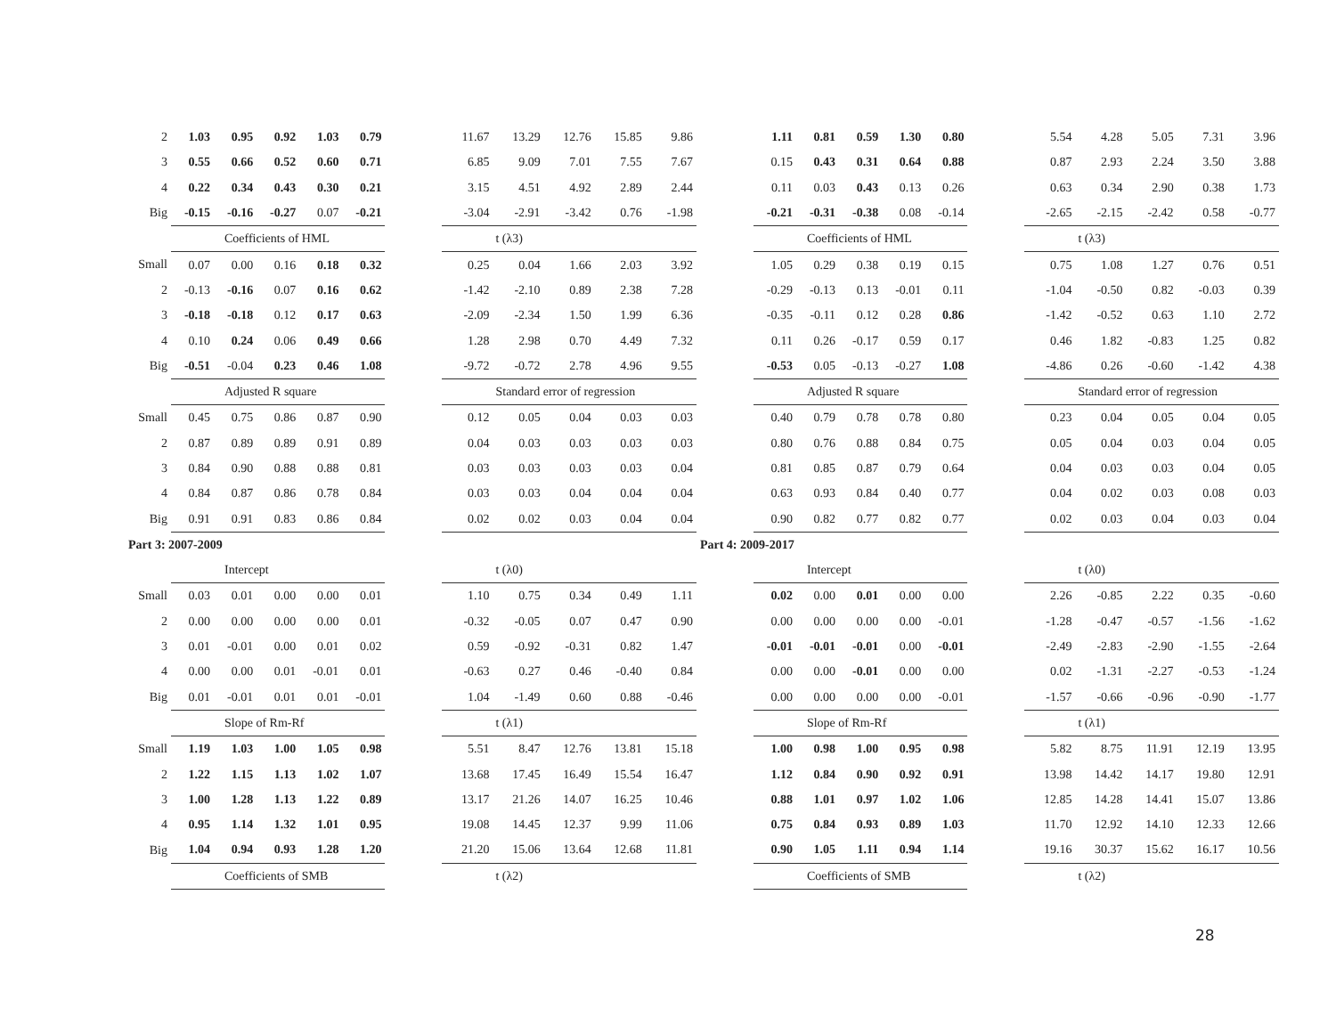| 2 | 1.03 | 0.95 | 0.92 | 1.03 | 0.79 | | 11.67 | 13.29 | 12.76 | 15.85 | 9.86 | | 1.11 | 0.81 | 0.59 | 1.30 | 0.80 | | 5.54 | 4.28 | 5.05 | 7.31 | 3.96 |
| 3 | 0.55 | 0.66 | 0.52 | 0.60 | 0.71 | | 6.85 | 9.09 | 7.01 | 7.55 | 7.67 | | 0.15 | 0.43 | 0.31 | 0.64 | 0.88 | | 0.87 | 2.93 | 2.24 | 3.50 | 3.88 |
| 4 | 0.22 | 0.34 | 0.43 | 0.30 | 0.21 | | 3.15 | 4.51 | 4.92 | 2.89 | 2.44 | | 0.11 | 0.03 | 0.43 | 0.13 | 0.26 | | 0.63 | 0.34 | 2.90 | 0.38 | 1.73 |
| Big | -0.15 | -0.16 | -0.27 | 0.07 | -0.21 | | -3.04 | -2.91 | -3.42 | 0.76 | -1.98 | | -0.21 | -0.31 | -0.38 | 0.08 | -0.14 | | -2.65 | -2.15 | -2.42 | 0.58 | -0.77 |
| | Coefficients of HML | | | | | | t (λ3) | | | | | | Coefficients of HML | | | | | | t (λ3) | | | | |
| Small | 0.07 | 0.00 | 0.16 | 0.18 | 0.32 | | 0.25 | 0.04 | 1.66 | 2.03 | 3.92 | | 1.05 | 0.29 | 0.38 | 0.19 | 0.15 | | 0.75 | 1.08 | 1.27 | 0.76 | 0.51 |
| 2 | -0.13 | -0.16 | 0.07 | 0.16 | 0.62 | | -1.42 | -2.10 | 0.89 | 2.38 | 7.28 | | -0.29 | -0.13 | 0.13 | -0.01 | 0.11 | | -1.04 | -0.50 | 0.82 | -0.03 | 0.39 |
| 3 | -0.18 | -0.18 | 0.12 | 0.17 | 0.63 | | -2.09 | -2.34 | 1.50 | 1.99 | 6.36 | | -0.35 | -0.11 | 0.12 | 0.28 | 0.86 | | -1.42 | -0.52 | 0.63 | 1.10 | 2.72 |
| 4 | 0.10 | 0.24 | 0.06 | 0.49 | 0.66 | | 1.28 | 2.98 | 0.70 | 4.49 | 7.32 | | 0.11 | 0.26 | -0.17 | 0.59 | 0.17 | | 0.46 | 1.82 | -0.83 | 1.25 | 0.82 |
| Big | -0.51 | -0.04 | 0.23 | 0.46 | 1.08 | | -9.72 | -0.72 | 2.78 | 4.96 | 9.55 | | -0.53 | 0.05 | -0.13 | -0.27 | 1.08 | | -4.86 | 0.26 | -0.60 | -1.42 | 4.38 |
| | Adjusted R square | | | | | | Standard error of regression | | | | | | Adjusted R square | | | | | | Standard error of regression | | | | |
| Small | 0.45 | 0.75 | 0.86 | 0.87 | 0.90 | | 0.12 | 0.05 | 0.04 | 0.03 | 0.03 | | 0.40 | 0.79 | 0.78 | 0.78 | 0.80 | | 0.23 | 0.04 | 0.05 | 0.04 | 0.05 |
| 2 | 0.87 | 0.89 | 0.89 | 0.91 | 0.89 | | 0.04 | 0.03 | 0.03 | 0.03 | 0.03 | | 0.80 | 0.76 | 0.88 | 0.84 | 0.75 | | 0.05 | 0.04 | 0.03 | 0.04 | 0.05 |
| 3 | 0.84 | 0.90 | 0.88 | 0.88 | 0.81 | | 0.03 | 0.03 | 0.03 | 0.03 | 0.04 | | 0.81 | 0.85 | 0.87 | 0.79 | 0.64 | | 0.04 | 0.03 | 0.03 | 0.04 | 0.05 |
| 4 | 0.84 | 0.87 | 0.86 | 0.78 | 0.84 | | 0.03 | 0.03 | 0.04 | 0.04 | 0.04 | | 0.63 | 0.93 | 0.84 | 0.40 | 0.77 | | 0.04 | 0.02 | 0.03 | 0.08 | 0.03 |
| Big | 0.91 | 0.91 | 0.83 | 0.86 | 0.84 | | 0.02 | 0.02 | 0.03 | 0.04 | 0.04 | | 0.90 | 0.82 | 0.77 | 0.82 | 0.77 | | 0.02 | 0.03 | 0.04 | 0.03 | 0.04 |
| Part 3: 2007-2009 | | | | | | | | | | | | Part 4: 2009-2017 | | | | | | | | | | | |
| | Intercept | | | | | | t (λ0) | | | | | | Intercept | | | | | | t (λ0) | | | | |
| Small | 0.03 | 0.01 | 0.00 | 0.00 | 0.01 | | 1.10 | 0.75 | 0.34 | 0.49 | 1.11 | | 0.02 | 0.00 | 0.01 | 0.00 | 0.00 | | 2.26 | -0.85 | 2.22 | 0.35 | -0.60 |
| 2 | 0.00 | 0.00 | 0.00 | 0.00 | 0.01 | | -0.32 | -0.05 | 0.07 | 0.47 | 0.90 | | 0.00 | 0.00 | 0.00 | 0.00 | -0.01 | | -1.28 | -0.47 | -0.57 | -1.56 | -1.62 |
| 3 | 0.01 | -0.01 | 0.00 | 0.01 | 0.02 | | 0.59 | -0.92 | -0.31 | 0.82 | 1.47 | | -0.01 | -0.01 | -0.01 | 0.00 | -0.01 | | -2.49 | -2.83 | -2.90 | -1.55 | -2.64 |
| 4 | 0.00 | 0.00 | 0.01 | -0.01 | 0.01 | | -0.63 | 0.27 | 0.46 | -0.40 | 0.84 | | 0.00 | 0.00 | -0.01 | 0.00 | 0.00 | | 0.02 | -1.31 | -2.27 | -0.53 | -1.24 |
| Big | 0.01 | -0.01 | 0.01 | 0.01 | -0.01 | | 1.04 | -1.49 | 0.60 | 0.88 | -0.46 | | 0.00 | 0.00 | 0.00 | 0.00 | -0.01 | | -1.57 | -0.66 | -0.96 | -0.90 | -1.77 |
| | Slope of Rm-Rf | | | | | | t (λ1) | | | | | | Slope of Rm-Rf | | | | | | t (λ1) | | | | |
| Small | 1.19 | 1.03 | 1.00 | 1.05 | 0.98 | | 5.51 | 8.47 | 12.76 | 13.81 | 15.18 | | 1.00 | 0.98 | 1.00 | 0.95 | 0.98 | | 5.82 | 8.75 | 11.91 | 12.19 | 13.95 |
| 2 | 1.22 | 1.15 | 1.13 | 1.02 | 1.07 | | 13.68 | 17.45 | 16.49 | 15.54 | 16.47 | | 1.12 | 0.84 | 0.90 | 0.92 | 0.91 | | 13.98 | 14.42 | 14.17 | 19.80 | 12.91 |
| 3 | 1.00 | 1.28 | 1.13 | 1.22 | 0.89 | | 13.17 | 21.26 | 14.07 | 16.25 | 10.46 | | 0.88 | 1.01 | 0.97 | 1.02 | 1.06 | | 12.85 | 14.28 | 14.41 | 15.07 | 13.86 |
| 4 | 0.95 | 1.14 | 1.32 | 1.01 | 0.95 | | 19.08 | 14.45 | 12.37 | 9.99 | 11.06 | | 0.75 | 0.84 | 0.93 | 0.89 | 1.03 | | 11.70 | 12.92 | 14.10 | 12.33 | 12.66 |
| Big | 1.04 | 0.94 | 0.93 | 1.28 | 1.20 | | 21.20 | 15.06 | 13.64 | 12.68 | 11.81 | | 0.90 | 1.05 | 1.11 | 0.94 | 1.14 | | 19.16 | 30.37 | 15.62 | 16.17 | 10.56 |
| | Coefficients of SMB | | | | | | t (λ2) | | | | | | Coefficients of SMB | | | | | | t (λ2) | | | | |
28